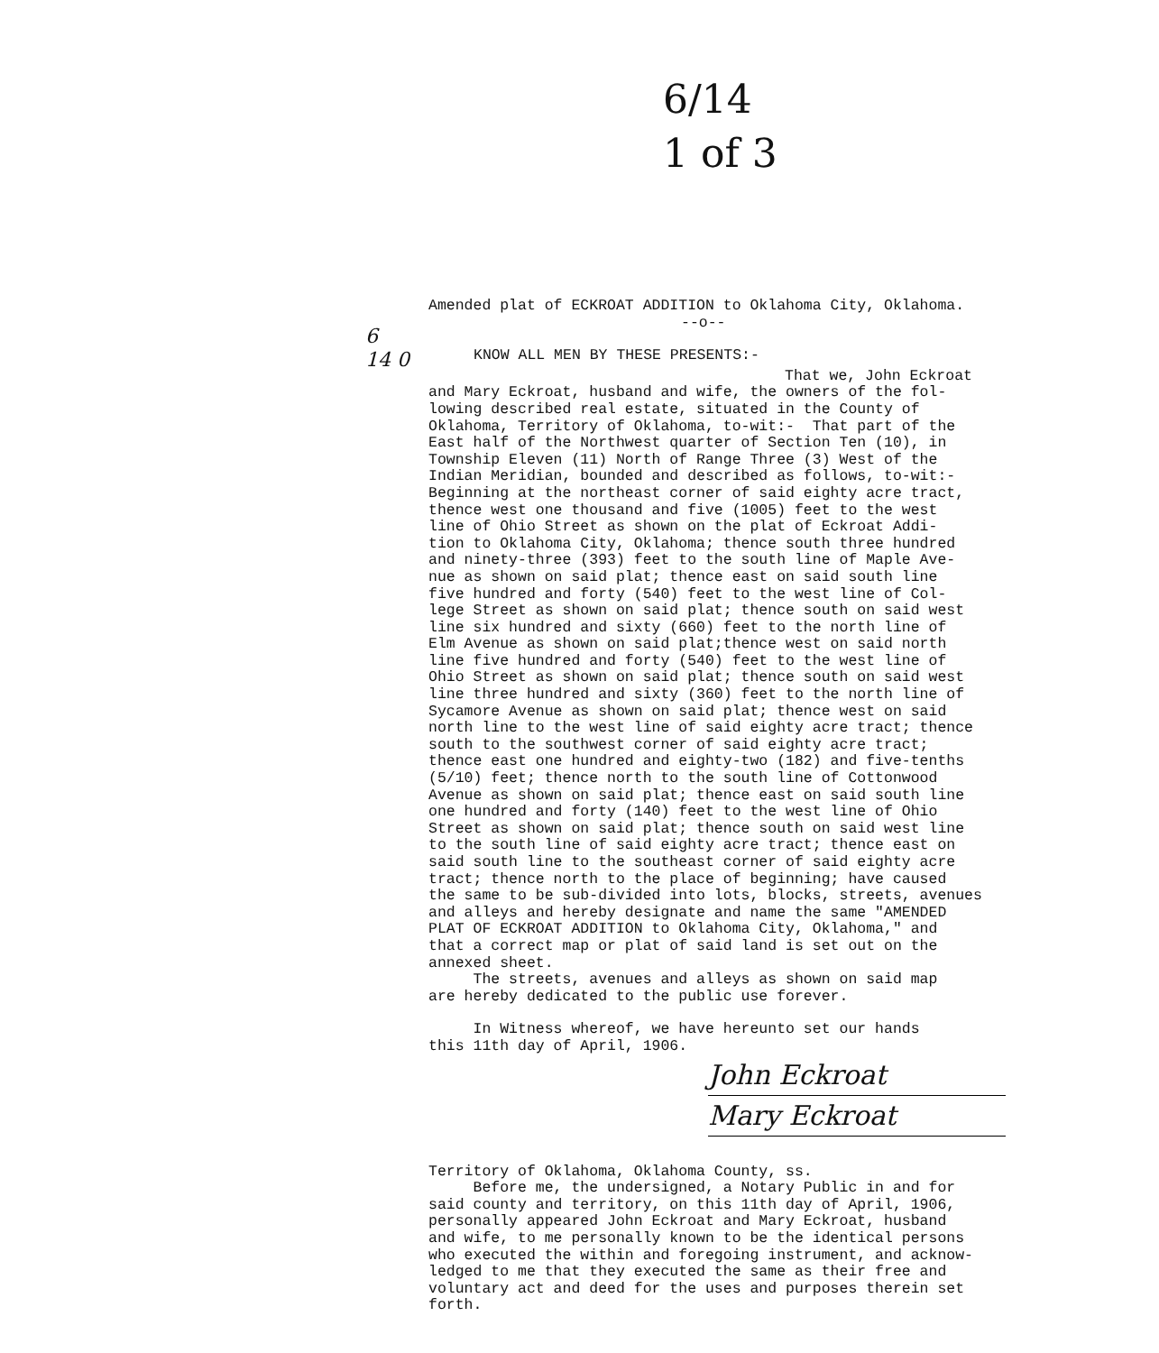6/14
1 of 3
6
14 0
Amended plat of ECKROAT ADDITION to Oklahoma City, Oklahoma.
--o--
KNOW ALL MEN BY THESE PRESENTS:-
That we, John Eckroat
and Mary Eckroat, husband and wife, the owners of the fol- lowing described real estate, situated in the County of Oklahoma, Territory of Oklahoma, to-wit:- That part of the East half of the Northwest quarter of Section Ten (10), in Township Eleven (11) North of Range Three (3) West of the Indian Meridian, bounded and described as follows, to-wit:- Beginning at the northeast corner of said eighty acre tract, thence west one thousand and five (1005) feet to the west line of Ohio Street as shown on the plat of Eckroat Addi- tion to Oklahoma City, Oklahoma; thence south three hundred and ninety-three (393) feet to the south line of Maple Ave- nue as shown on said plat; thence east on said south line five hundred and forty (540) feet to the west line of Col- lege Street as shown on said plat; thence south on said west line six hundred and sixty (660) feet to the north line of Elm Avenue as shown on said plat;thence west on said north line five hundred and forty (540) feet to the west line of Ohio Street as shown on said plat; thence south on said west line three hundred and sixty (360) feet to the north line of Sycamore Avenue as shown on said plat; thence west on said north line to the west line of said eighty acre tract; thence south to the southwest corner of said eighty acre tract; thence east one hundred and eighty-two (182) and five-tenths (5/10) feet; thence north to the south line of Cottonwood Avenue as shown on said plat; thence east on said south line one hundred and forty (140) feet to the west line of Ohio Street as shown on said plat; thence south on said west line to the south line of said eighty acre tract; thence east on said south line to the southeast corner of said eighty acre tract; thence north to the place of beginning; have caused the same to be sub-divided into lots, blocks, streets, avenues and alleys and hereby designate and name the same "AMENDED PLAT OF ECKROAT ADDITION to Oklahoma City, Oklahoma," and that a correct map or plat of said land is set out on the annexed sheet. The streets, avenues and alleys as shown on said map are hereby dedicated to the public use forever.
In Witness whereof, we have hereunto set our hands this 11th day of April, 1906.
John Eckroat
Mary Eckroat
Territory of Oklahoma, Oklahoma County, ss. Before me, the undersigned, a Notary Public in and for said county and territory, on this 11th day of April, 1906, personally appeared John Eckroat and Mary Eckroat, husband and wife, to me personally known to be the identical persons who executed the within and foregoing instrument, and acknow- ledged to me that they executed the same as their free and voluntary act and deed for the uses and purposes therein set forth.